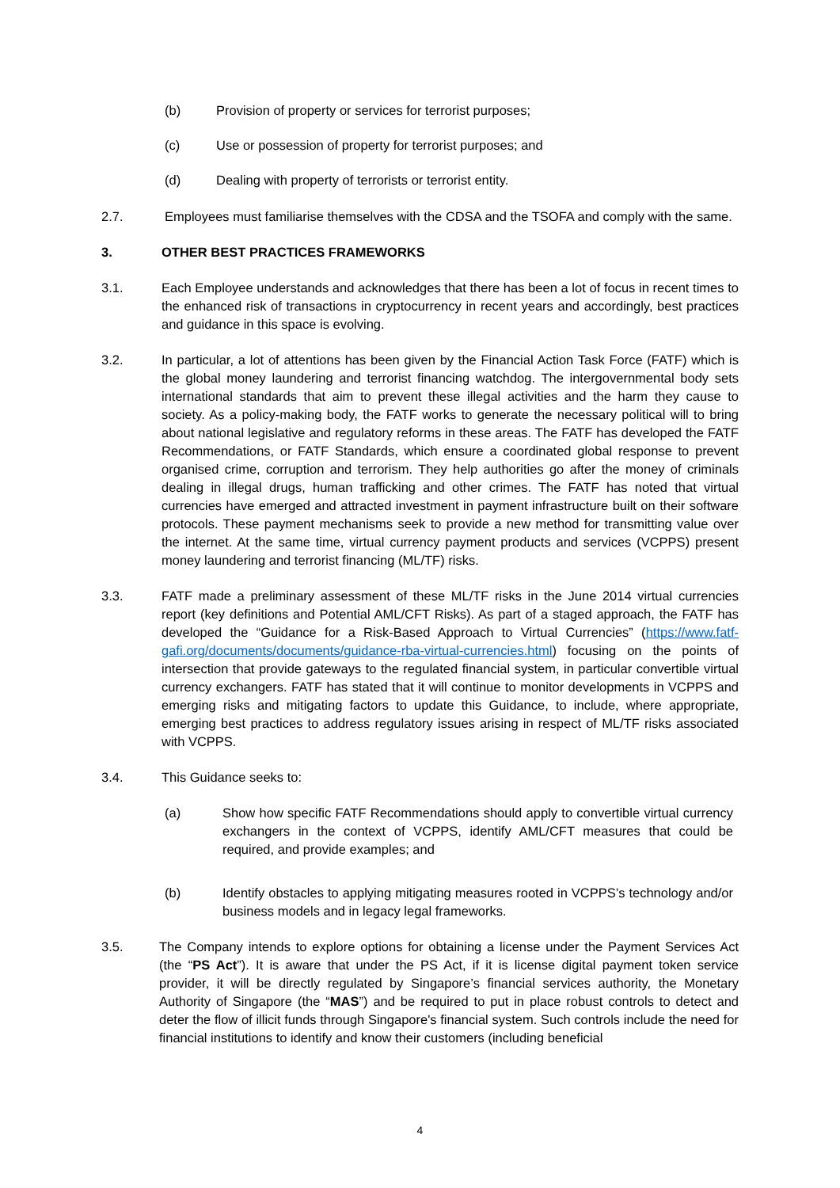(b) Provision of property or services for terrorist purposes;
(c) Use or possession of property for terrorist purposes; and
(d) Dealing with property of terrorists or terrorist entity.
2.7. Employees must familiarise themselves with the CDSA and the TSOFA and comply with the same.
3. OTHER BEST PRACTICES FRAMEWORKS
3.1. Each Employee understands and acknowledges that there has been a lot of focus in recent times to the enhanced risk of transactions in cryptocurrency in recent years and accordingly, best practices and guidance in this space is evolving.
3.2. In particular, a lot of attentions has been given by the Financial Action Task Force (FATF) which is the global money laundering and terrorist financing watchdog. The intergovernmental body sets international standards that aim to prevent these illegal activities and the harm they cause to society. As a policy-making body, the FATF works to generate the necessary political will to bring about national legislative and regulatory reforms in these areas. The FATF has developed the FATF Recommendations, or FATF Standards, which ensure a coordinated global response to prevent organised crime, corruption and terrorism. They help authorities go after the money of criminals dealing in illegal drugs, human trafficking and other crimes. The FATF has noted that virtual currencies have emerged and attracted investment in payment infrastructure built on their software protocols. These payment mechanisms seek to provide a new method for transmitting value over the internet. At the same time, virtual currency payment products and services (VCPPS) present money laundering and terrorist financing (ML/TF) risks.
3.3. FATF made a preliminary assessment of these ML/TF risks in the June 2014 virtual currencies report (key definitions and Potential AML/CFT Risks). As part of a staged approach, the FATF has developed the “Guidance for a Risk-Based Approach to Virtual Currencies” (https://www.fatf-gafi.org/documents/documents/guidance-rba-virtual-currencies.html) focusing on the points of intersection that provide gateways to the regulated financial system, in particular convertible virtual currency exchangers. FATF has stated that it will continue to monitor developments in VCPPS and emerging risks and mitigating factors to update this Guidance, to include, where appropriate, emerging best practices to address regulatory issues arising in respect of ML/TF risks associated with VCPPS.
3.4. This Guidance seeks to:
(a) Show how specific FATF Recommendations should apply to convertible virtual currency exchangers in the context of VCPPS, identify AML/CFT measures that could be required, and provide examples; and
(b) Identify obstacles to applying mitigating measures rooted in VCPPS’s technology and/or business models and in legacy legal frameworks.
3.5. The Company intends to explore options for obtaining a license under the Payment Services Act (the “PS Act”). It is aware that under the PS Act, if it is license digital payment token service provider, it will be directly regulated by Singapore’s financial services authority, the Monetary Authority of Singapore (the “MAS”) and be required to put in place robust controls to detect and deter the flow of illicit funds through Singapore's financial system. Such controls include the need for financial institutions to identify and know their customers (including beneficial
4